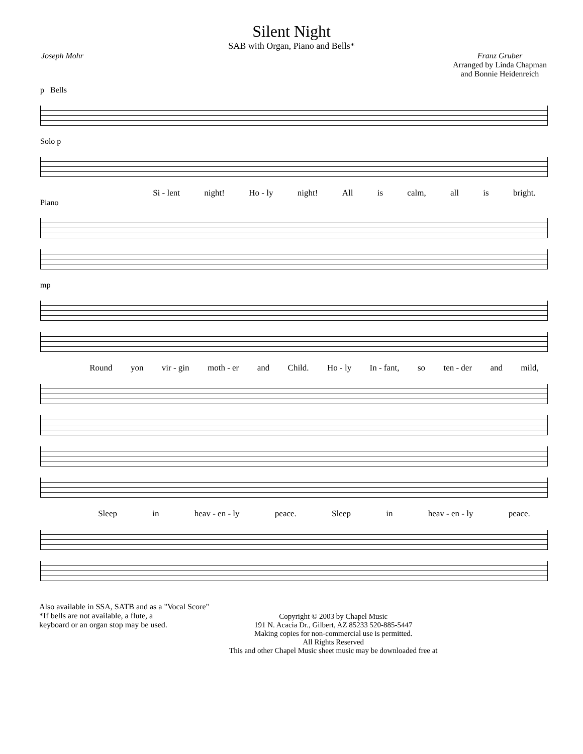Silent Night
SAB with Organ, Piano and Bells*
Joseph Mohr Franz Gruber
Arranged by Linda Chapman
and Bonnie Heidenreich
p Bells
Solo p
Si - lent night! Ho - ly night! All is calm, all is bright.
Piano
mp
Round yon vir - gin moth - er and Child. Ho - ly In - fant, so ten - der and mild,
Sleep in heav - en - ly peace. Sleep in heav - en - ly peace.
Also available in SSA, SATB and as a "Vocal Score"
*If bells are not available, a flute, a
keyboard or an organ stop may be used.
Copyright © 2003 by Chapel Music
191 N. Acacia Dr., Gilbert, AZ 85233 520-885-5447
Making copies for non-commercial use is permitted.
All Rights Reserved
This and other Chapel Music sheet music may be downloaded free at